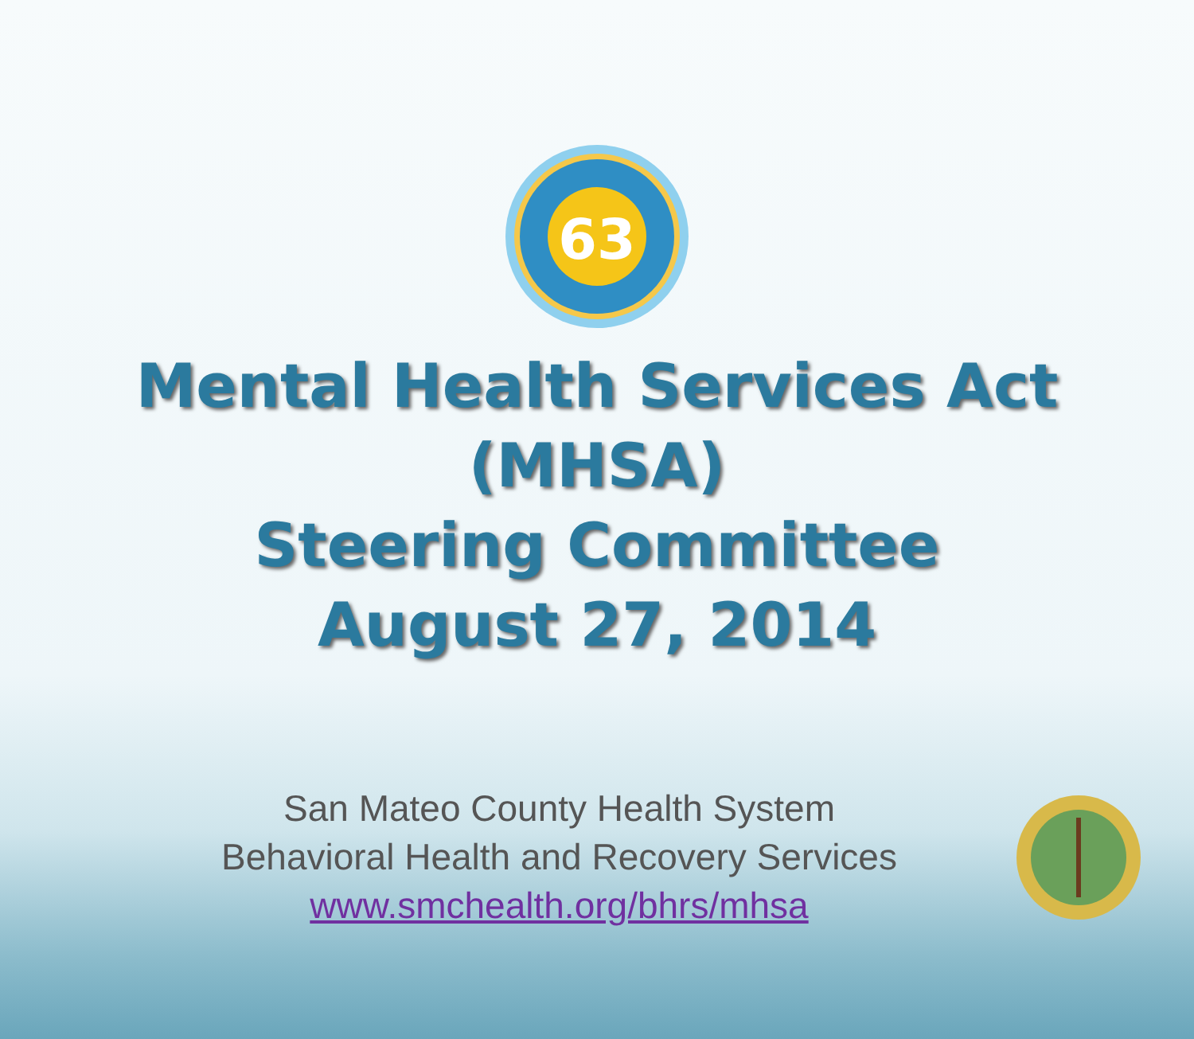63
Mental Health Services Act (MHSA)
Steering Committee
August 27, 2014
San Mateo County Health System
Behavioral Health and Recovery Services
www.smchealth.org/bhrs/mhsa